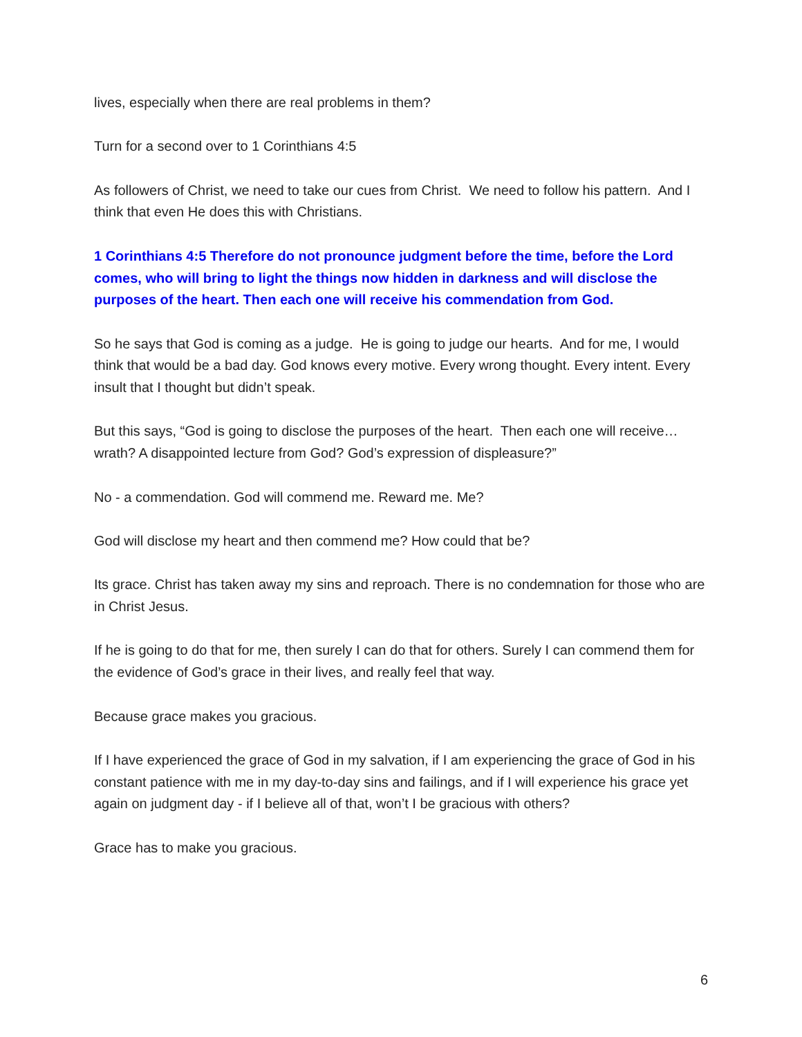lives, especially when there are real problems in them?
Turn for a second over to 1 Corinthians 4:5
As followers of Christ, we need to take our cues from Christ. We need to follow his pattern. And I think that even He does this with Christians.
1 Corinthians 4:5 Therefore do not pronounce judgment before the time, before the Lord comes, who will bring to light the things now hidden in darkness and will disclose the purposes of the heart. Then each one will receive his commendation from God.
So he says that God is coming as a judge. He is going to judge our hearts. And for me, I would think that would be a bad day. God knows every motive. Every wrong thought. Every intent. Every insult that I thought but didn’t speak.
But this says, “God is going to disclose the purposes of the heart. Then each one will receive…wrath? A disappointed lecture from God? God’s expression of displeasure?”
No - a commendation. God will commend me. Reward me. Me?
God will disclose my heart and then commend me? How could that be?
Its grace. Christ has taken away my sins and reproach. There is no condemnation for those who are in Christ Jesus.
If he is going to do that for me, then surely I can do that for others. Surely I can commend them for the evidence of God’s grace in their lives, and really feel that way.
Because grace makes you gracious.
If I have experienced the grace of God in my salvation, if I am experiencing the grace of God in his constant patience with me in my day-to-day sins and failings, and if I will experience his grace yet again on judgment day - if I believe all of that, won’t I be gracious with others?
Grace has to make you gracious.
6